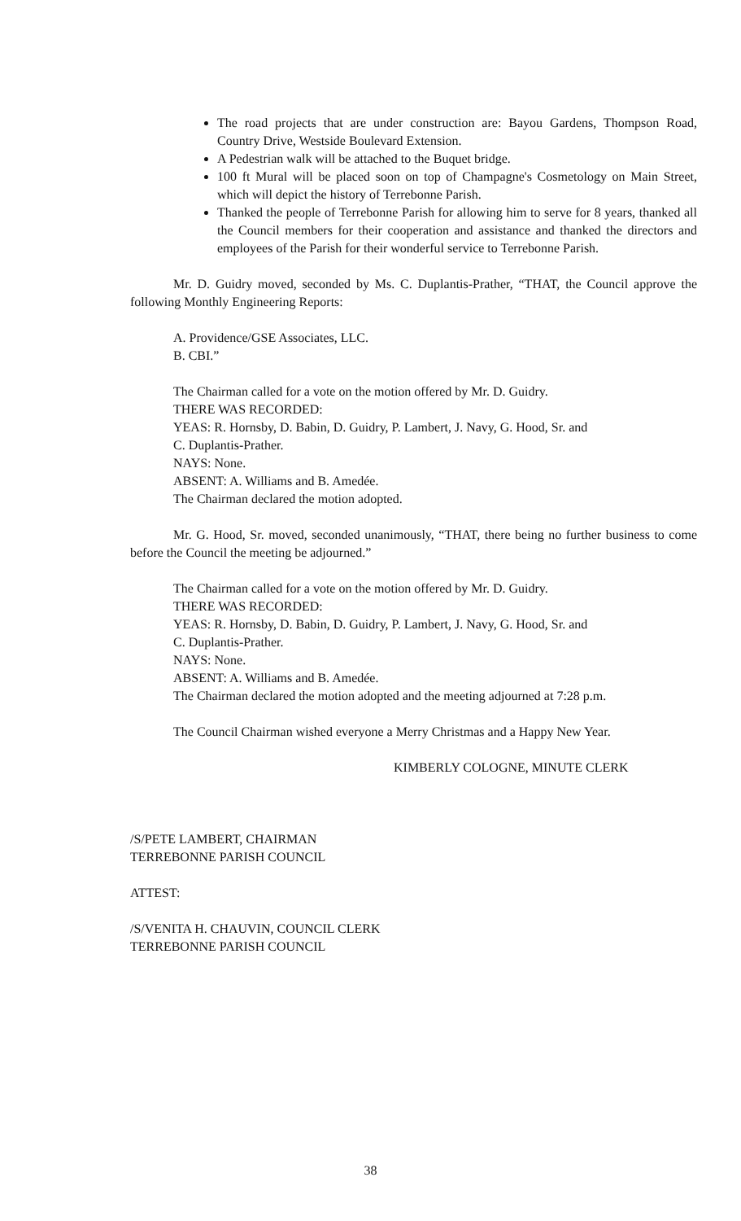The road projects that are under construction are: Bayou Gardens, Thompson Road, Country Drive, Westside Boulevard Extension.
A Pedestrian walk will be attached to the Buquet bridge.
100 ft Mural will be placed soon on top of Champagne's Cosmetology on Main Street, which will depict the history of Terrebonne Parish.
Thanked the people of Terrebonne Parish for allowing him to serve for 8 years, thanked all the Council members for their cooperation and assistance and thanked the directors and employees of the Parish for their wonderful service to Terrebonne Parish.
Mr. D. Guidry moved, seconded by Ms. C. Duplantis-Prather, “THAT, the Council approve the following Monthly Engineering Reports:
A. Providence/GSE Associates, LLC.
B. CBI.”
The Chairman called for a vote on the motion offered by Mr. D. Guidry.
THERE WAS RECORDED:
YEAS: R. Hornsby, D. Babin, D. Guidry, P. Lambert, J. Navy, G. Hood, Sr. and
C. Duplantis-Prather.
NAYS: None.
ABSENT: A. Williams and B. Amedée.
The Chairman declared the motion adopted.
Mr. G. Hood, Sr. moved, seconded unanimously, “THAT, there being no further business to come before the Council the meeting be adjourned.”
The Chairman called for a vote on the motion offered by Mr. D. Guidry.
THERE WAS RECORDED:
YEAS: R. Hornsby, D. Babin, D. Guidry, P. Lambert, J. Navy, G. Hood, Sr. and
C. Duplantis-Prather.
NAYS: None.
ABSENT: A. Williams and B. Amedée.
The Chairman declared the motion adopted and the meeting adjourned at 7:28 p.m.
The Council Chairman wished everyone a Merry Christmas and a Happy New Year.
KIMBERLY COLOGNE, MINUTE CLERK
/S/PETE LAMBERT, CHAIRMAN
TERREBONNE PARISH COUNCIL
ATTEST:
/S/VENITA H. CHAUVIN, COUNCIL CLERK
TERREBONNE PARISH COUNCIL
38